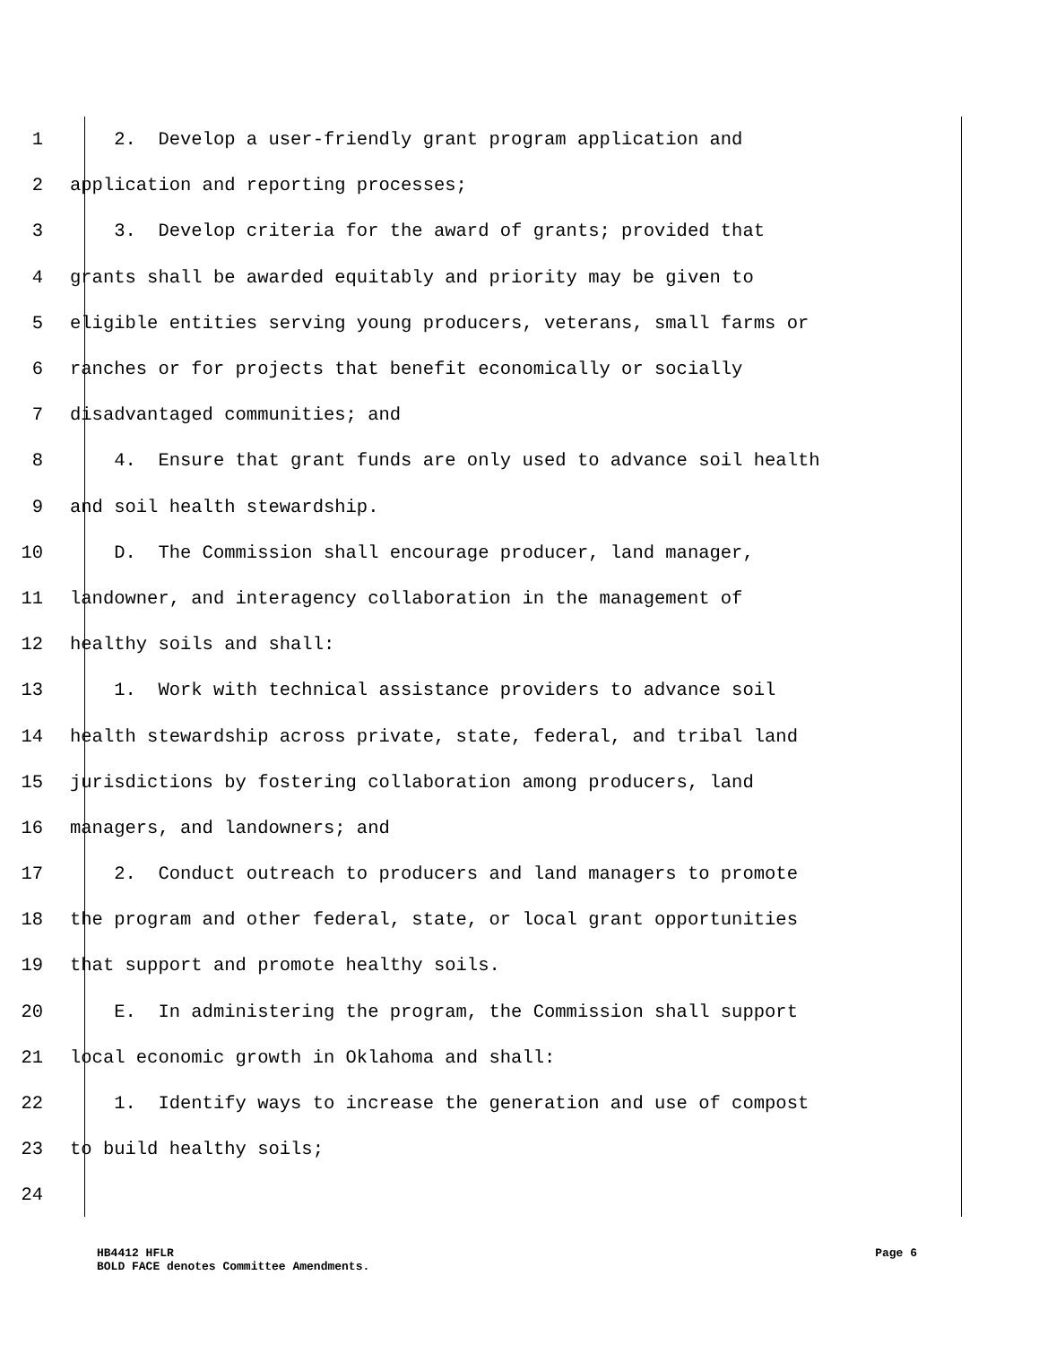1 2. Develop a user-friendly grant program application and
2 application and reporting processes;
3 3. Develop criteria for the award of grants; provided that
4 grants shall be awarded equitably and priority may be given to
5 eligible entities serving young producers, veterans, small farms or
6 ranches or for projects that benefit economically or socially
7 disadvantaged communities; and
8 4. Ensure that grant funds are only used to advance soil health
9 and soil health stewardship.
10 D. The Commission shall encourage producer, land manager,
11 landowner, and interagency collaboration in the management of
12 healthy soils and shall:
13 1. Work with technical assistance providers to advance soil
14 health stewardship across private, state, federal, and tribal land
15 jurisdictions by fostering collaboration among producers, land
16 managers, and landowners; and
17 2. Conduct outreach to producers and land managers to promote
18 the program and other federal, state, or local grant opportunities
19 that support and promote healthy soils.
20 E. In administering the program, the Commission shall support
21 local economic growth in Oklahoma and shall:
22 1. Identify ways to increase the generation and use of compost
23 to build healthy soils;
24
HB4412 HFLR Page 6
BOLD FACE denotes Committee Amendments.